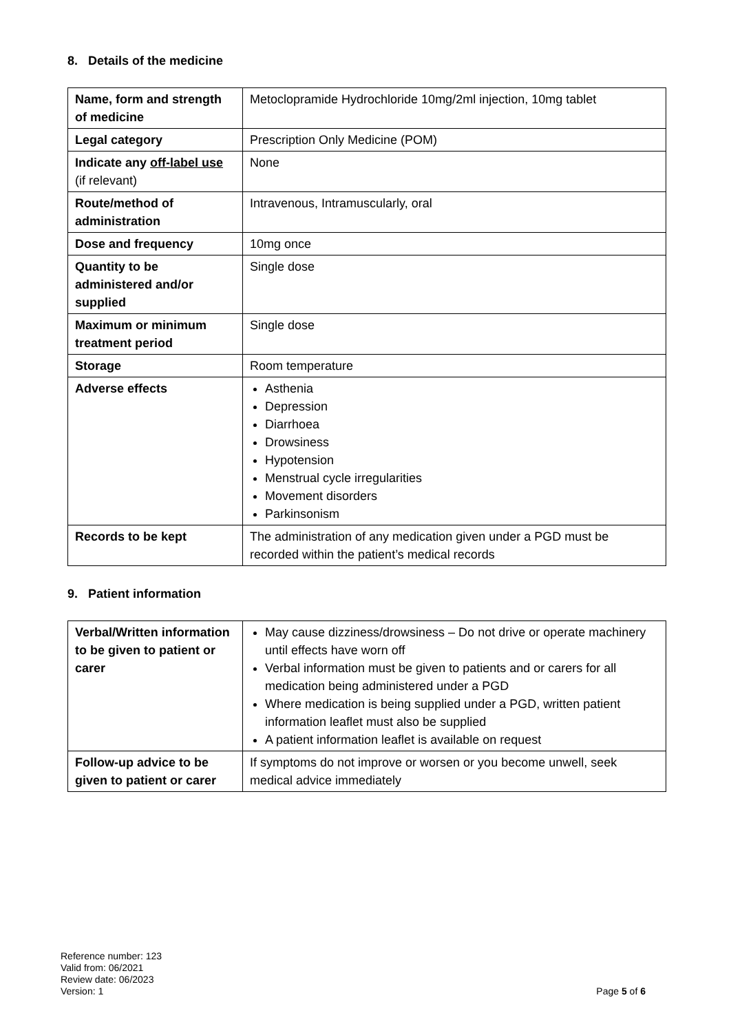8. Details of the medicine
| Name, form and strength of medicine | Metoclopramide Hydrochloride 10mg/2ml injection, 10mg tablet |
| Legal category | Prescription Only Medicine (POM) |
| Indicate any off-label use (if relevant) | None |
| Route/method of administration | Intravenous, Intramuscularly, oral |
| Dose and frequency | 10mg once |
| Quantity to be administered and/or supplied | Single dose |
| Maximum or minimum treatment period | Single dose |
| Storage | Room temperature |
| Adverse effects | Asthenia Depression Diarrhoea Drowsiness Hypotension Menstrual cycle irregularities Movement disorders Parkinsonism |
| Records to be kept | The administration of any medication given under a PGD must be recorded within the patient’s medical records |
9. Patient information
| Verbal/Written information to be given to patient or carer | May cause dizziness/drowsiness – Do not drive or operate machinery until effects have worn off Verbal information must be given to patients and or carers for all medication being administered under a PGD Where medication is being supplied under a PGD, written patient information leaflet must also be supplied A patient information leaflet is available on request |
| Follow-up advice to be given to patient or carer | If symptoms do not improve or worsen or you become unwell, seek medical advice immediately |
Reference number: 123
Valid from: 06/2021
Review date: 06/2023
Version: 1
Page 5 of 6